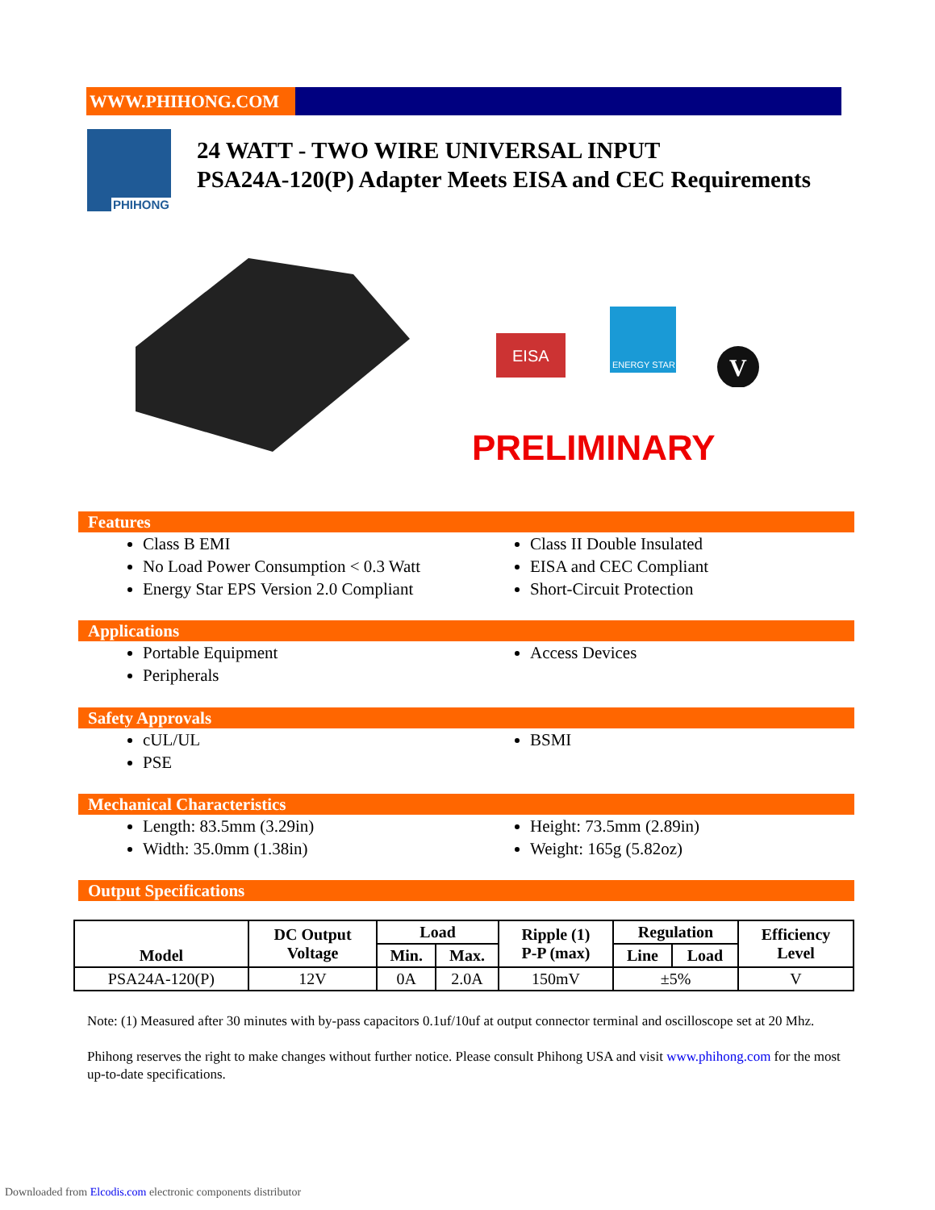WWW.PHIHONG.COM
PHIHONG
24 WATT - TWO WIRE UNIVERSAL INPUT
PSA24A-120(P) Adapter Meets EISA and CEC Requirements
EISA
ENERGY STAR
V
PRELIMINARY
Features
Class B EMI
No Load Power Consumption < 0.3 Watt
Energy Star EPS Version 2.0 Compliant
Class II Double Insulated
EISA and CEC Compliant
Short-Circuit Protection
Applications
Portable Equipment
Peripherals
Access Devices
Safety Approvals
cUL/UL
PSE
BSMI
Mechanical Characteristics
Length: 83.5mm (3.29in)
Width: 35.0mm (1.38in)
Height: 73.5mm (2.89in)
Weight: 165g (5.82oz)
Output Specifications
| Model | DC Output Voltage | Load | | Ripple (1) P-P (max) | Regulation | | Efficiency Level |
| --- | --- | --- | --- | --- | --- | --- | --- |
| | | Min. | Max. | | Line | Load | |
| PSA24A-120(P) | 12V | 0A | 2.0A | 150mV | ±5% | | V |
Note: (1) Measured after 30 minutes with by-pass capacitors 0.1uf/10uf at output connector terminal and oscilloscope set at 20 Mhz.
Phihong reserves the right to make changes without further notice. Please consult Phihong USA and visit www.phihong.com for the most up-to-date specifications.
Downloaded from Elcodis.com electronic components distributor